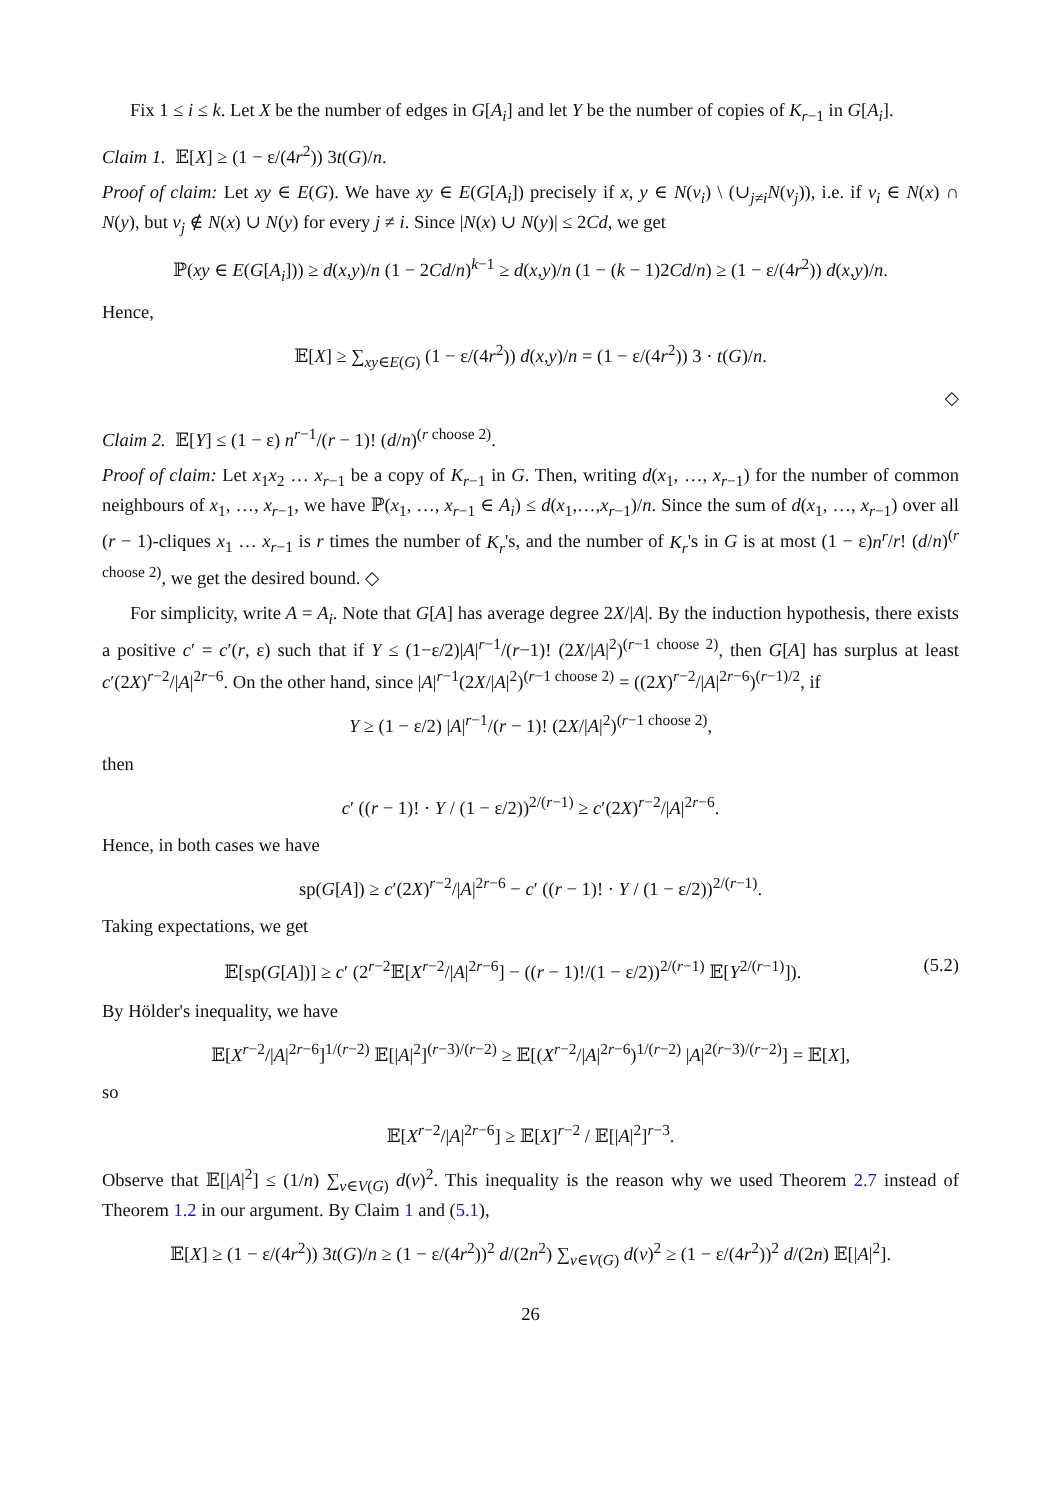Fix 1 ≤ i ≤ k. Let X be the number of edges in G[A<sub>i</sub>] and let Y be the number of copies of K<sub>r−1</sub> in G[A<sub>i</sub>].
Claim 1. 𝔼[X] ≥ (1 − ε/(4r<sup>2</sup>)) 3t(G)/n.
Proof of claim: Let xy ∈ E(G). We have xy ∈ E(G[A<sub>i</sub>]) precisely if x, y ∈ N(v<sub>i</sub>) \ (∪<sub>j≠i</sub>N(v<sub>j</sub>)), i.e. if v<sub>i</sub> ∈ N(x) ∩ N(y), but v<sub>j</sub> ∉ N(x) ∪ N(y) for every j ≠ i. Since |N(x) ∪ N(y)| ≤ 2Cd, we get
ℙ(xy ∈ E(G[A<sub>i</sub>])) ≥ d(x,y)/n (1 − 2Cd/n)<sup>k−1</sup> ≥ d(x,y)/n (1 − (k − 1)2Cd/n) ≥ (1 − ε/(4r<sup>2</sup>)) d(x,y)/n.
Hence,
𝔼[X] ≥ ∑<sub>xy∈E(G)</sub> (1 − ε/(4r<sup>2</sup>)) d(x,y)/n = (1 − ε/(4r<sup>2</sup>)) 3 · t(G)/n.
◇
Claim 2. 𝔼[Y] ≤ (1 − ε) n<sup>r−1</sup>/(r − 1)! (d/n)<sup>(r choose 2)</sup>.
Proof of claim: Let x<sub>1</sub>x<sub>2</sub> … x<sub>r−1</sub> be a copy of K<sub>r−1</sub> in G. Then, writing d(x<sub>1</sub>, …, x<sub>r−1</sub>) for the number of common neighbours of x<sub>1</sub>, …, x<sub>r−1</sub>, we have ℙ(x<sub>1</sub>, …, x<sub>r−1</sub> ∈ A<sub>i</sub>) ≤ d(x<sub>1</sub>,…,x<sub>r−1</sub>)/n. Since the sum of d(x<sub>1</sub>, …, x<sub>r−1</sub>) over all (r − 1)-cliques x<sub>1</sub> … x<sub>r−1</sub> is r times the number of K<sub>r</sub>'s, and the number of K<sub>r</sub>'s in G is at most (1 − ε)n<sup>r</sup>/r! (d/n)<sup>(r choose 2)</sup>, we get the desired bound. ◇
For simplicity, write A = A<sub>i</sub>. Note that G[A] has average degree 2X/|A|. By the induction hypothesis, there exists a positive c′ = c′(r, ε) such that if Y ≤ (1−ε/2)|A|<sup>r−1</sup>/(r−1)! (2X/|A|<sup>2</sup>)<sup>(r−1 choose 2)</sup>, then G[A] has surplus at least c′(2X)<sup>r−2</sup>/|A|<sup>2r−6</sup>. On the other hand, since |A|<sup>r−1</sup>(2X/|A|<sup>2</sup>)<sup>(r−1 choose 2)</sup> = ((2X)<sup>r−2</sup>/|A|<sup>2r−6</sup>)<sup>(r−1)/2</sup>, if
Y ≥ (1 − ε/2) |A|<sup>r−1</sup>/(r − 1)! (2X/|A|<sup>2</sup>)<sup>(r−1 choose 2)</sup>,
then
c′ ((r − 1)! · Y / (1 − ε/2))<sup>2/(r−1)</sup> ≥ c′(2X)<sup>r−2</sup>/|A|<sup>2r−6</sup>.
Hence, in both cases we have
sp(G[A]) ≥ c′(2X)<sup>r−2</sup>/|A|<sup>2r−6</sup> − c′ ((r − 1)! · Y / (1 − ε/2))<sup>2/(r−1)</sup>.
Taking expectations, we get
𝔼[sp(G[A])] ≥ c′ (2<sup>r−2</sup>𝔼[X<sup>r−2</sup>/|A|<sup>2r−6</sup>] − ((r − 1)!/(1 − ε/2))<sup>2/(r−1)</sup> 𝔼[Y<sup>2/(r−1)</sup>]). (5.2)
By Hölder's inequality, we have
𝔼[X<sup>r−2</sup>/|A|<sup>2r−6</sup>]<sup>1/(r−2)</sup> 𝔼[|A|<sup>2</sup>]<sup>(r−3)/(r−2)</sup> ≥ 𝔼[(X<sup>r−2</sup>/|A|<sup>2r−6</sup>)<sup>1/(r−2)</sup> |A|<sup>2(r−3)/(r−2)</sup>] = 𝔼[X],
so
𝔼[X<sup>r−2</sup>/|A|<sup>2r−6</sup>] ≥ 𝔼[X]<sup>r−2</sup> / 𝔼[|A|<sup>2</sup>]<sup>r−3</sup>.
Observe that 𝔼[|A|<sup>2</sup>] ≤ (1/n) ∑<sub>v∈V(G)</sub> d(v)<sup>2</sup>. This inequality is the reason why we used Theorem 2.7 instead of Theorem 1.2 in our argument. By Claim 1 and (5.1),
𝔼[X] ≥ (1 − ε/(4r<sup>2</sup>)) 3t(G)/n ≥ (1 − ε/(4r<sup>2</sup>))<sup>2</sup> d/(2n<sup>2</sup>) ∑<sub>v∈V(G)</sub> d(v)<sup>2</sup> ≥ (1 − ε/(4r<sup>2</sup>))<sup>2</sup> d/(2n) 𝔼[|A|<sup>2</sup>].
26